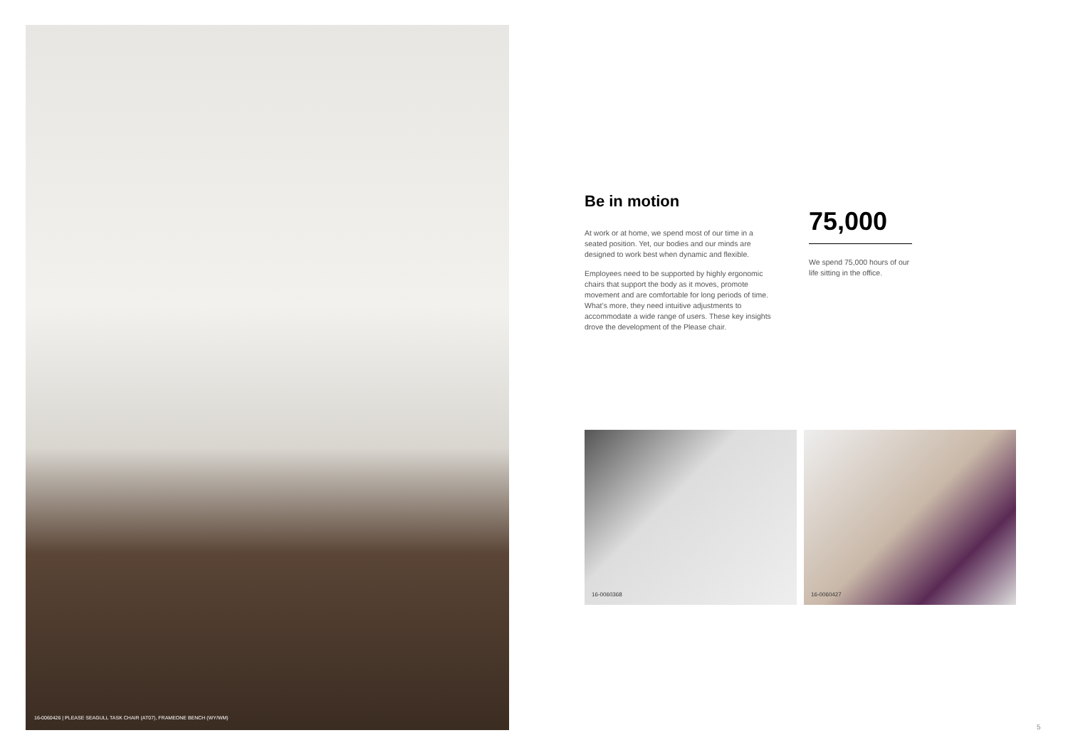16-0060426 | PLEASE SEAGULL TASK CHAIR (AT07), FRAMEONE BENCH (WY/WM)
Be in motion
At work or at home, we spend most of our time in a seated position. Yet, our bodies and our minds are designed to work best when dynamic and flexible.
Employees need to be supported by highly ergonomic chairs that support the body as it moves, promote movement and are comfortable for long periods of time. What’s more, they need intuitive adjustments to accommodate a wide range of users. These key insights drove the development of the Please chair.
75,000
We spend 75,000 hours of our life sitting in the office.
16-0060368 16-0060427
5